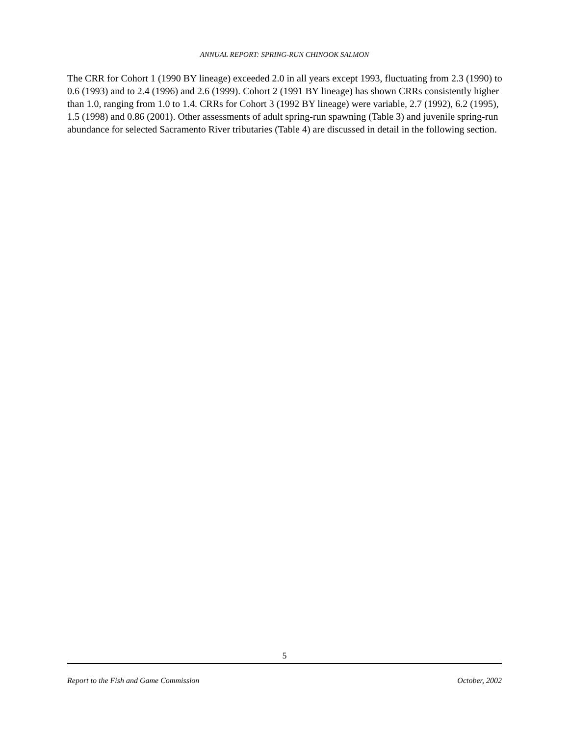ANNUAL REPORT: SPRING-RUN CHINOOK SALMON
The CRR for Cohort 1 (1990 BY lineage) exceeded 2.0 in all years except 1993, fluctuating from 2.3 (1990) to 0.6 (1993) and to 2.4 (1996) and 2.6 (1999). Cohort 2 (1991 BY lineage) has shown CRRs consistently higher than 1.0, ranging from 1.0 to 1.4. CRRs for Cohort 3 (1992 BY lineage) were variable, 2.7 (1992), 6.2 (1995), 1.5 (1998) and 0.86 (2001). Other assessments of adult spring-run spawning (Table 3) and juvenile spring-run abundance for selected Sacramento River tributaries (Table 4) are discussed in detail in the following section.
5
Report to the Fish and Game Commission October, 2002